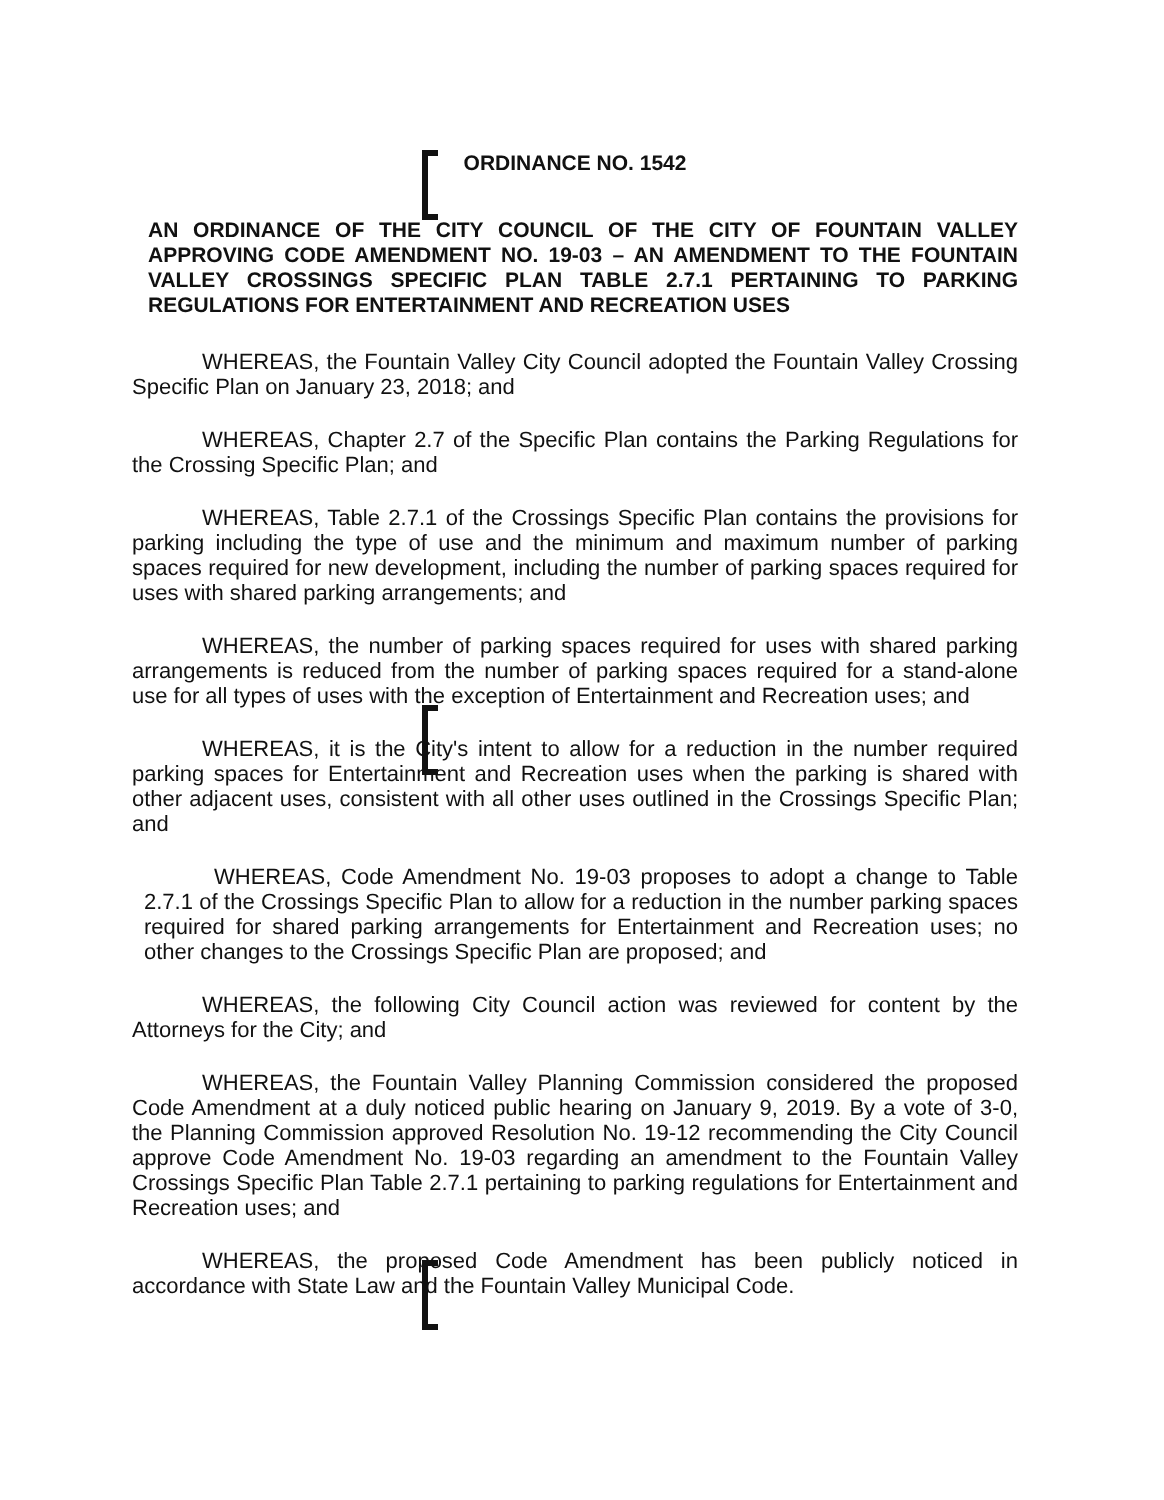ORDINANCE NO. 1542
AN ORDINANCE OF THE CITY COUNCIL OF THE CITY OF FOUNTAIN VALLEY APPROVING CODE AMENDMENT NO. 19-03 – AN AMENDMENT TO THE FOUNTAIN VALLEY CROSSINGS SPECIFIC PLAN TABLE 2.7.1 PERTAINING TO PARKING REGULATIONS FOR ENTERTAINMENT AND RECREATION USES
WHEREAS, the Fountain Valley City Council adopted the Fountain Valley Crossing Specific Plan on January 23, 2018; and
WHEREAS, Chapter 2.7 of the Specific Plan contains the Parking Regulations for the Crossing Specific Plan; and
WHEREAS, Table 2.7.1 of the Crossings Specific Plan contains the provisions for parking including the type of use and the minimum and maximum number of parking spaces required for new development, including the number of parking spaces required for uses with shared parking arrangements; and
WHEREAS, the number of parking spaces required for uses with shared parking arrangements is reduced from the number of parking spaces required for a stand-alone use for all types of uses with the exception of Entertainment and Recreation uses; and
WHEREAS, it is the City's intent to allow for a reduction in the number required parking spaces for Entertainment and Recreation uses when the parking is shared with other adjacent uses, consistent with all other uses outlined in the Crossings Specific Plan; and
WHEREAS, Code Amendment No. 19-03 proposes to adopt a change to Table 2.7.1 of the Crossings Specific Plan to allow for a reduction in the number parking spaces required for shared parking arrangements for Entertainment and Recreation uses; no other changes to the Crossings Specific Plan are proposed; and
WHEREAS, the following City Council action was reviewed for content by the Attorneys for the City; and
WHEREAS, the Fountain Valley Planning Commission considered the proposed Code Amendment at a duly noticed public hearing on January 9, 2019. By a vote of 3-0, the Planning Commission approved Resolution No. 19-12 recommending the City Council approve Code Amendment No. 19-03 regarding an amendment to the Fountain Valley Crossings Specific Plan Table 2.7.1 pertaining to parking regulations for Entertainment and Recreation uses; and
WHEREAS, the proposed Code Amendment has been publicly noticed in accordance with State Law and the Fountain Valley Municipal Code.